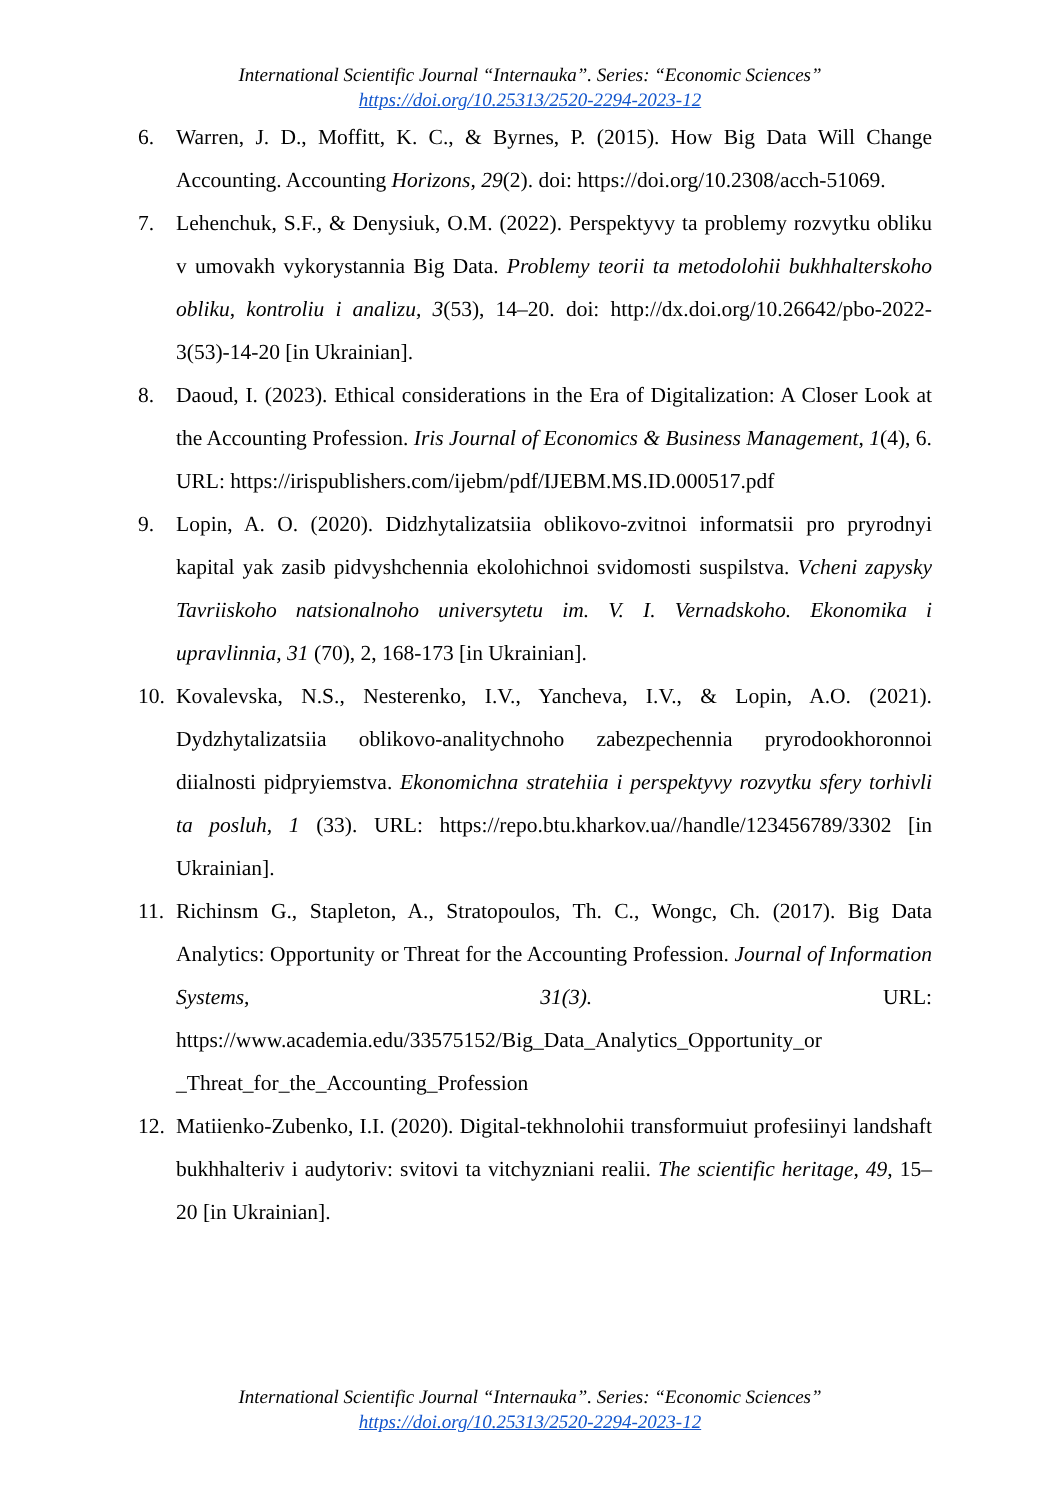International Scientific Journal “Internauka”. Series: “Economic Sciences”
https://doi.org/10.25313/2520-2294-2023-12
6. Warren, J. D., Moffitt, K. C., & Byrnes, P. (2015). How Big Data Will Change Accounting. Accounting Horizons, 29(2). doi: https://doi.org/10.2308/acch-51069.
7. Lehenchuk, S.F., & Denysiuk, O.M. (2022). Perspektyvy ta problemy rozvytku obliku v umovakh vykorystannia Big Data. Problemy teorii ta metodolohii bukhhalterskoho obliku, kontroliu i analizu, 3(53), 14–20. doi: http://dx.doi.org/10.26642/pbo-2022-3(53)-14-20 [in Ukrainian].
8. Daoud, I. (2023). Ethical considerations in the Era of Digitalization: A Closer Look at the Accounting Profession. Iris Journal of Economics & Business Management, 1(4), 6. URL: https://irispublishers.com/ijebm/pdf/IJEBM.MS.ID.000517.pdf
9. Lopin, A. O. (2020). Didzhytalizatsiia oblikovo-zvitnoi informatsii pro pryrodnyi kapital yak zasib pidvyshchennia ekolohichnoi svidomosti suspilstva. Vcheni zapysky Tavriiskoho natsionalnoho universytetu im. V. I. Vernadskoho. Ekonomika i upravlinnia, 31 (70), 2, 168-173 [in Ukrainian].
10. Kovalevska, N.S., Nesterenko, I.V., Yancheva, I.V., & Lopin, A.O. (2021). Dydzhytalizatsiia oblikovo-analitychnoho zabezpechennia pryrodookhoronnoi diialnosti pidpryiemstva. Ekonomichna stratehiia i perspektyvy rozvytku sfery torhivli ta posluh, 1 (33). URL: https://repo.btu.kharkov.ua//handle/123456789/3302 [in Ukrainian].
11. Richinsm G., Stapleton, A., Stratopoulos, Th. C., Wongc, Ch. (2017). Big Data Analytics: Opportunity or Threat for the Accounting Profession. Journal of Information Systems, 31(3). URL: https://www.academia.edu/33575152/Big_Data_Analytics_Opportunity_or _Threat_for_the_Accounting_Profession
12. Matiienko-Zubenko, I.I. (2020). Digital-tekhnolohii transformuiut profesiinyi landshaft bukhhalteriv i audytoriv: svitovi ta vitchyzniani realii. The scientific heritage, 49, 15–20 [in Ukrainian].
International Scientific Journal “Internauka”. Series: “Economic Sciences”
https://doi.org/10.25313/2520-2294-2023-12